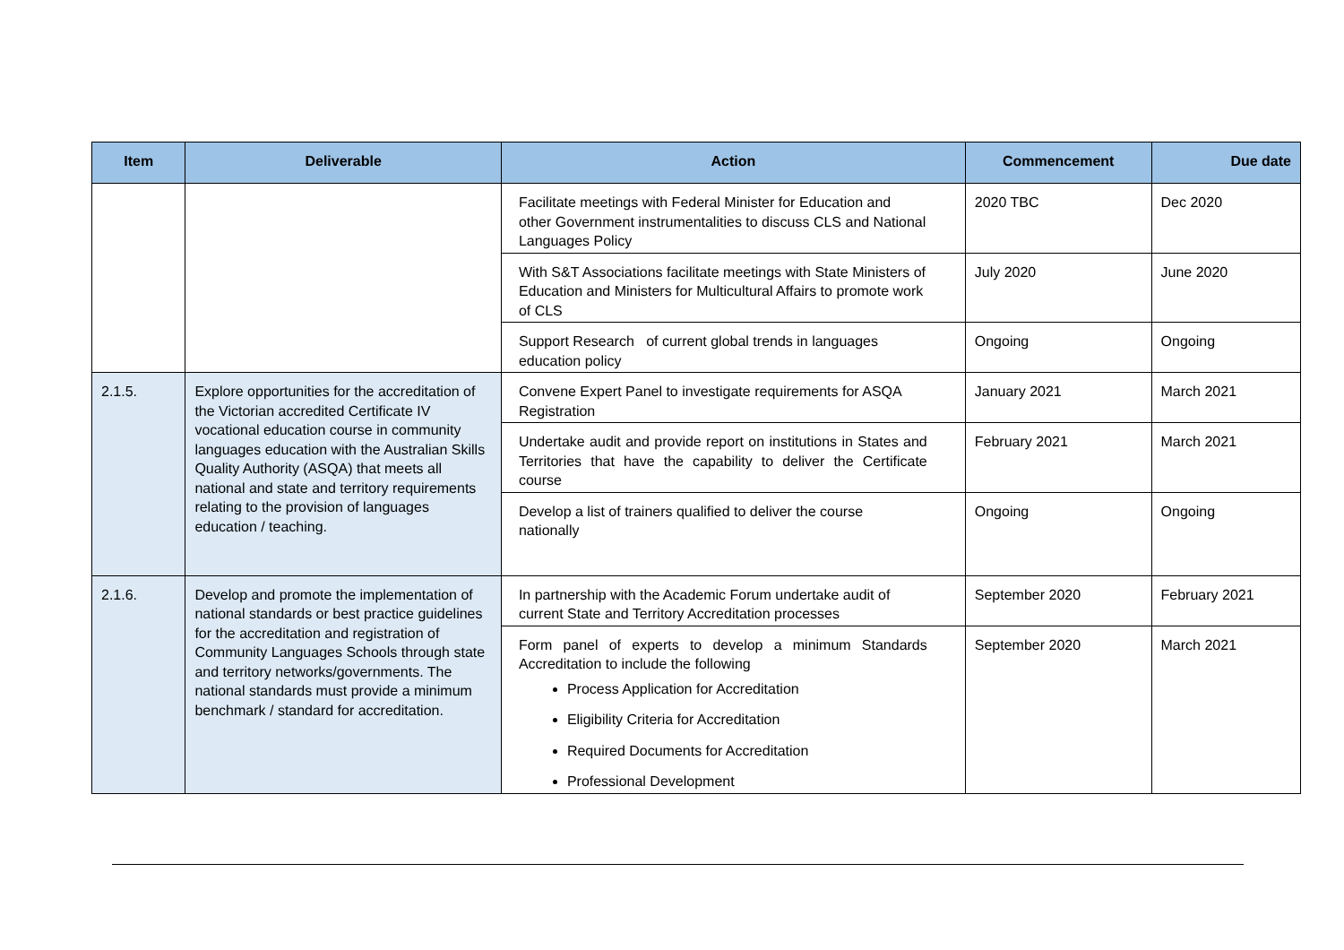| Item | Deliverable | Action | Commencement | Due date |
| --- | --- | --- | --- | --- |
| | | Facilitate meetings with Federal Minister for Education and other Government instrumentalities to discuss CLS and National Languages Policy | 2020 TBC | Dec 2020 |
| | | With S&T Associations facilitate meetings with State Ministers of Education and Ministers for Multicultural Affairs to promote work of CLS | July 2020 | June 2020 |
| | | Support Research of current global trends in languages education policy | Ongoing | Ongoing |
| 2.1.5. | Explore opportunities for the accreditation of the Victorian accredited Certificate IV vocational education course in community languages education with the Australian Skills Quality Authority (ASQA) that meets all national and state and territory requirements relating to the provision of languages education / teaching. | Convene Expert Panel to investigate requirements for ASQA Registration | January 2021 | March 2021 |
| | | Undertake audit and provide report on institutions in States and Territories that have the capability to deliver the Certificate course | February 2021 | March 2021 |
| | | Develop a list of trainers qualified to deliver the course nationally | Ongoing | Ongoing |
| 2.1.6. | Develop and promote the implementation of national standards or best practice guidelines for the accreditation and registration of Community Languages Schools through state and territory networks/governments. The national standards must provide a minimum benchmark / standard for accreditation. | In partnership with the Academic Forum undertake audit of current State and Territory Accreditation processes | September 2020 | February 2021 |
| | | Form panel of experts to develop a minimum Standards Accreditation to include the following Process Application for Accreditation Eligibility Criteria for Accreditation Required Documents for Accreditation Professional Development | September 2020 | March 2021 |